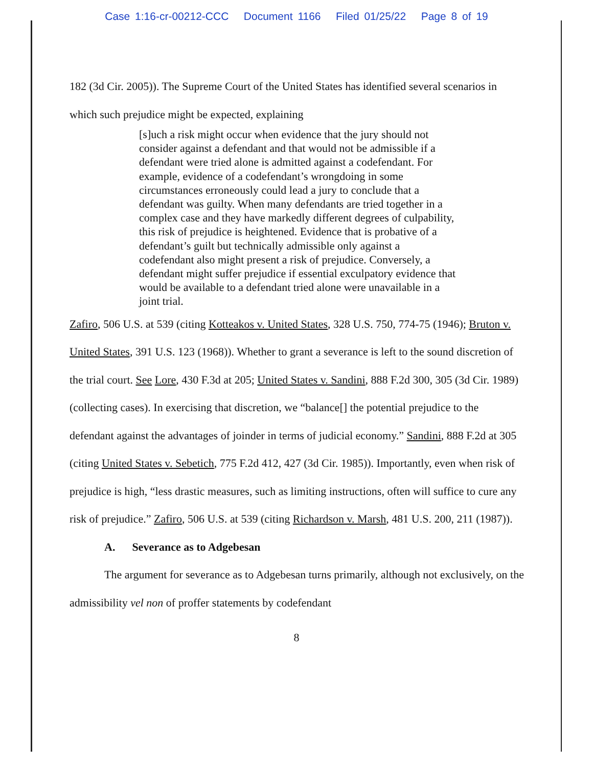Case 1:16-cr-00212-CCC Document 1166 Filed 01/25/22 Page 8 of 19
182 (3d Cir. 2005)). The Supreme Court of the United States has identified several scenarios in which such prejudice might be expected, explaining
[s]uch a risk might occur when evidence that the jury should not consider against a defendant and that would not be admissible if a defendant were tried alone is admitted against a codefendant. For example, evidence of a codefendant’s wrongdoing in some circumstances erroneously could lead a jury to conclude that a defendant was guilty. When many defendants are tried together in a complex case and they have markedly different degrees of culpability, this risk of prejudice is heightened. Evidence that is probative of a defendant’s guilt but technically admissible only against a codefendant also might present a risk of prejudice. Conversely, a defendant might suffer prejudice if essential exculpatory evidence that would be available to a defendant tried alone were unavailable in a joint trial.
Zafiro, 506 U.S. at 539 (citing Kotteakos v. United States, 328 U.S. 750, 774-75 (1946); Bruton v. United States, 391 U.S. 123 (1968)). Whether to grant a severance is left to the sound discretion of the trial court. See Lore, 430 F.3d at 205; United States v. Sandini, 888 F.2d 300, 305 (3d Cir. 1989) (collecting cases). In exercising that discretion, we “balance[] the potential prejudice to the defendant against the advantages of joinder in terms of judicial economy.” Sandini, 888 F.2d at 305 (citing United States v. Sebetich, 775 F.2d 412, 427 (3d Cir. 1985)). Importantly, even when risk of prejudice is high, “less drastic measures, such as limiting instructions, often will suffice to cure any risk of prejudice.” Zafiro, 506 U.S. at 539 (citing Richardson v. Marsh, 481 U.S. 200, 211 (1987)).
A. Severance as to Adgebesan
The argument for severance as to Adgebesan turns primarily, although not exclusively, on the admissibility vel non of proffer statements by codefendant
8